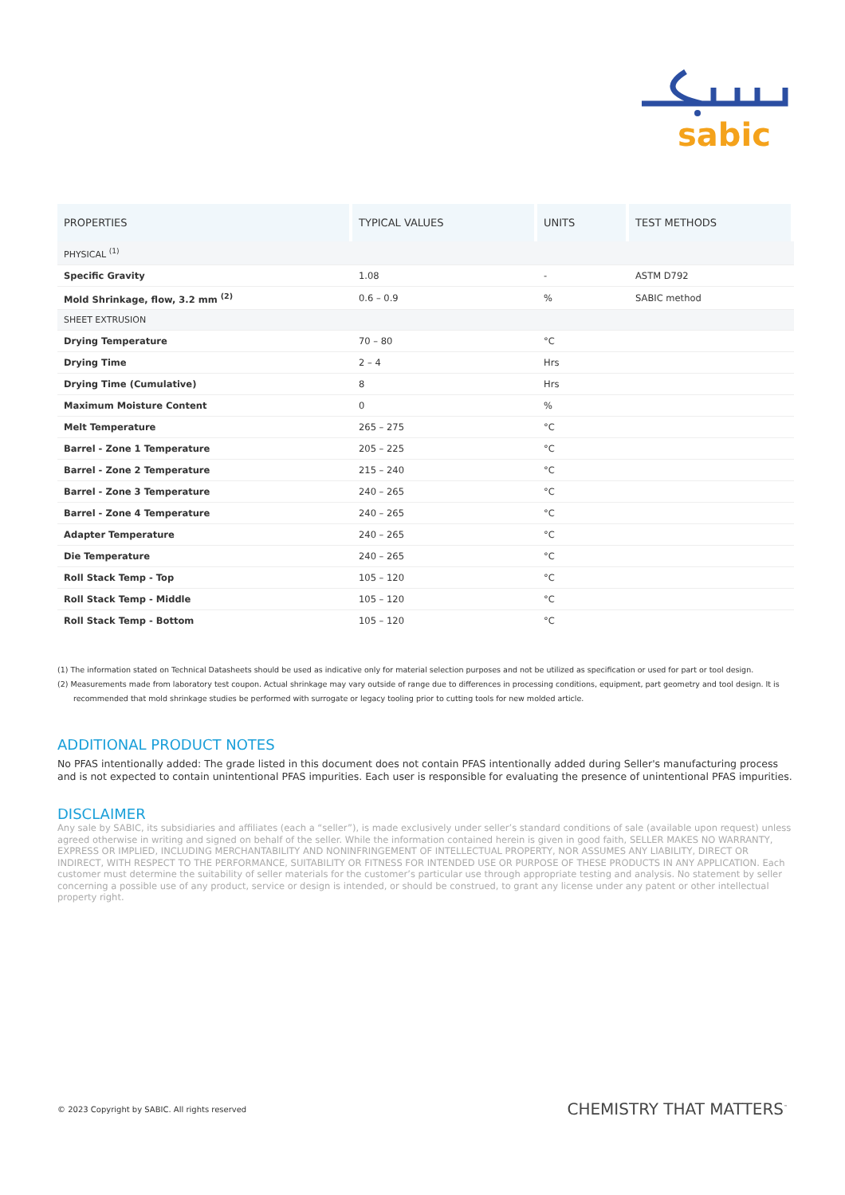sabic
| PROPERTIES | TYPICAL VALUES | UNITS | TEST METHODS |
| --- | --- | --- | --- |
| PHYSICAL <sup>(1)</sup> | | | |
| Specific Gravity | 1.08 | - | ASTM D792 |
| Mold Shrinkage, flow, 3.2 mm <sup>(2)</sup> | 0.6 – 0.9 | % | SABIC method |
| SHEET EXTRUSION | | | |
| Drying Temperature | 70 – 80 | °C | |
| Drying Time | 2 – 4 | Hrs | |
| Drying Time (Cumulative) | 8 | Hrs | |
| Maximum Moisture Content | 0 | % | |
| Melt Temperature | 265 – 275 | °C | |
| Barrel - Zone 1 Temperature | 205 – 225 | °C | |
| Barrel - Zone 2 Temperature | 215 – 240 | °C | |
| Barrel - Zone 3 Temperature | 240 – 265 | °C | |
| Barrel - Zone 4 Temperature | 240 – 265 | °C | |
| Adapter Temperature | 240 – 265 | °C | |
| Die Temperature | 240 – 265 | °C | |
| Roll Stack Temp - Top | 105 – 120 | °C | |
| Roll Stack Temp - Middle | 105 – 120 | °C | |
| Roll Stack Temp - Bottom | 105 – 120 | °C | |
(1) The information stated on Technical Datasheets should be used as indicative only for material selection purposes and not be utilized as specification or used for part or tool design.
(2) Measurements made from laboratory test coupon. Actual shrinkage may vary outside of range due to differences in processing conditions, equipment, part geometry and tool design. It is recommended that mold shrinkage studies be performed with surrogate or legacy tooling prior to cutting tools for new molded article.
ADDITIONAL PRODUCT NOTES
No PFAS intentionally added: The grade listed in this document does not contain PFAS intentionally added during Seller's manufacturing process and is not expected to contain unintentional PFAS impurities. Each user is responsible for evaluating the presence of unintentional PFAS impurities.
DISCLAIMER
Any sale by SABIC, its subsidiaries and affiliates (each a “seller”), is made exclusively under seller’s standard conditions of sale (available upon request) unless agreed otherwise in writing and signed on behalf of the seller. While the information contained herein is given in good faith, SELLER MAKES NO WARRANTY, EXPRESS OR IMPLIED, INCLUDING MERCHANTABILITY AND NONINFRINGEMENT OF INTELLECTUAL PROPERTY, NOR ASSUMES ANY LIABILITY, DIRECT OR INDIRECT, WITH RESPECT TO THE PERFORMANCE, SUITABILITY OR FITNESS FOR INTENDED USE OR PURPOSE OF THESE PRODUCTS IN ANY APPLICATION. Each customer must determine the suitability of seller materials for the customer’s particular use through appropriate testing and analysis. No statement by seller concerning a possible use of any product, service or design is intended, or should be construed, to grant any license under any patent or other intellectual property right.
© 2023 Copyright by SABIC. All rights reserved CHEMISTRY THAT MATTERS<sup>™</sup>